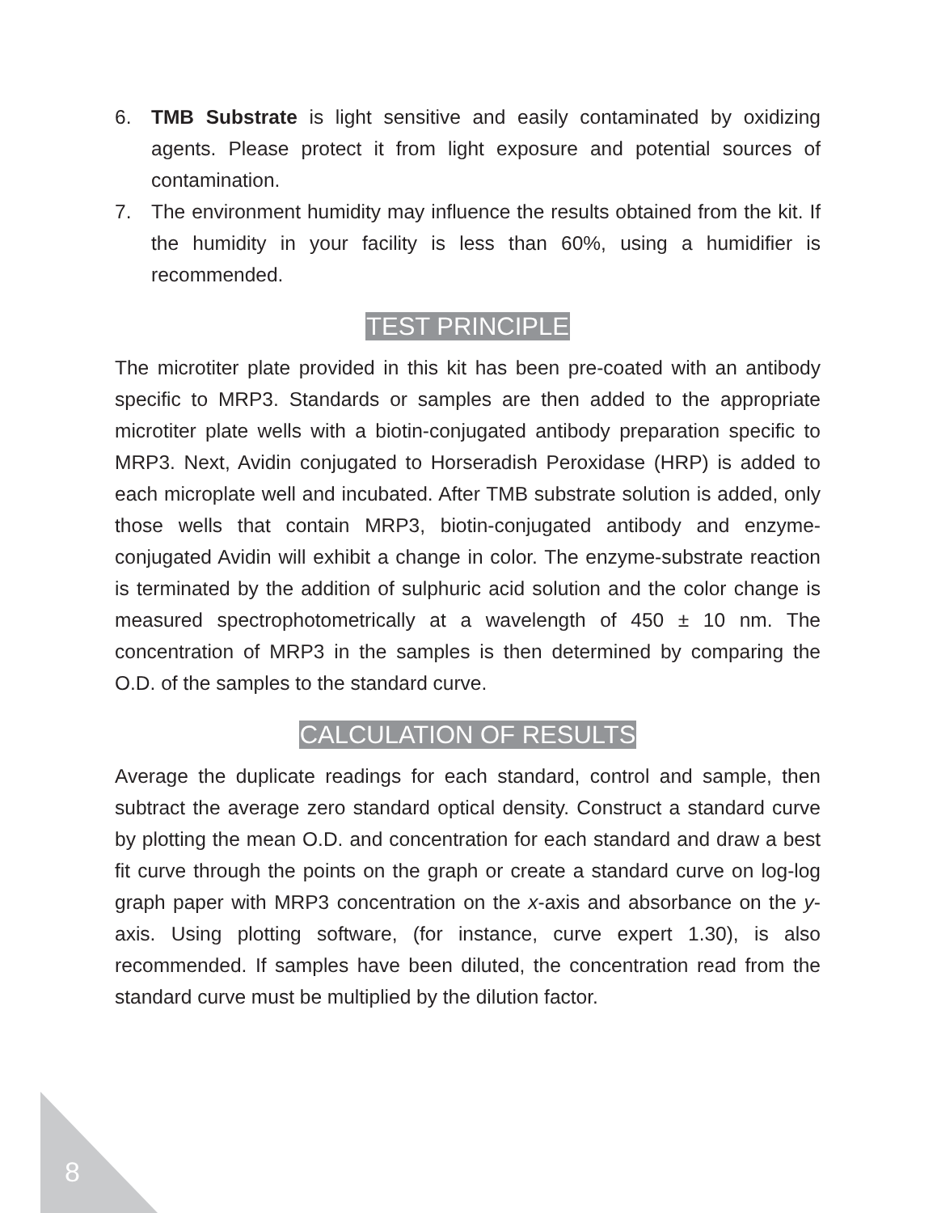6. TMB Substrate is light sensitive and easily contaminated by oxidizing agents. Please protect it from light exposure and potential sources of contamination.
7. The environment humidity may influence the results obtained from the kit. If the humidity in your facility is less than 60%, using a humidifier is recommended.
TEST PRINCIPLE
The microtiter plate provided in this kit has been pre-coated with an antibody specific to MRP3. Standards or samples are then added to the appropriate microtiter plate wells with a biotin-conjugated antibody preparation specific to MRP3. Next, Avidin conjugated to Horseradish Peroxidase (HRP) is added to each microplate well and incubated. After TMB substrate solution is added, only those wells that contain MRP3, biotin-conjugated antibody and enzyme-conjugated Avidin will exhibit a change in color. The enzyme-substrate reaction is terminated by the addition of sulphuric acid solution and the color change is measured spectrophotometrically at a wavelength of 450 ± 10 nm. The concentration of MRP3 in the samples is then determined by comparing the O.D. of the samples to the standard curve.
CALCULATION OF RESULTS
Average the duplicate readings for each standard, control and sample, then subtract the average zero standard optical density. Construct a standard curve by plotting the mean O.D. and concentration for each standard and draw a best fit curve through the points on the graph or create a standard curve on log-log graph paper with MRP3 concentration on the x-axis and absorbance on the y-axis. Using plotting software, (for instance, curve expert 1.30), is also recommended. If samples have been diluted, the concentration read from the standard curve must be multiplied by the dilution factor.
8